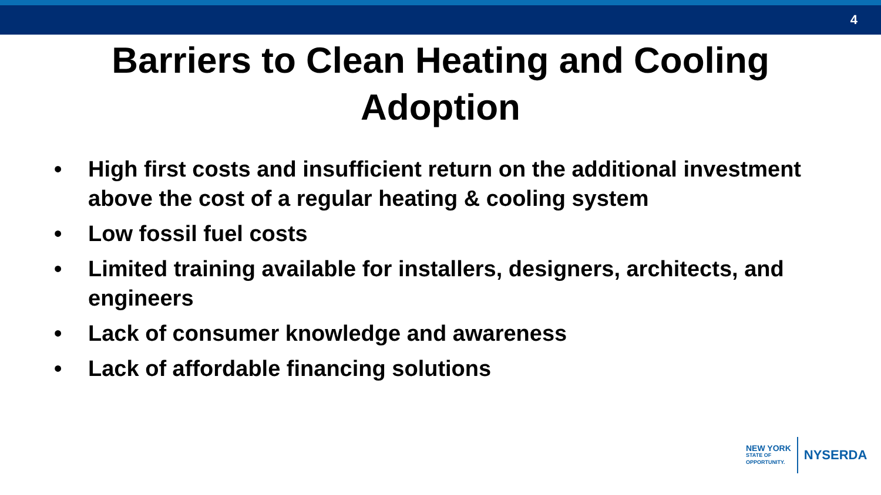4
Barriers to Clean Heating and Cooling
Adoption
• High first costs and insufficient return on the additional investment above the cost of a regular heating & cooling system
• Low fossil fuel costs
• Limited training available for installers, designers, architects, and engineers
• Lack of consumer knowledge and awareness
• Lack of affordable financing solutions
NEW YORK
STATE OF
OPPORTUNITY.
NYSERDA